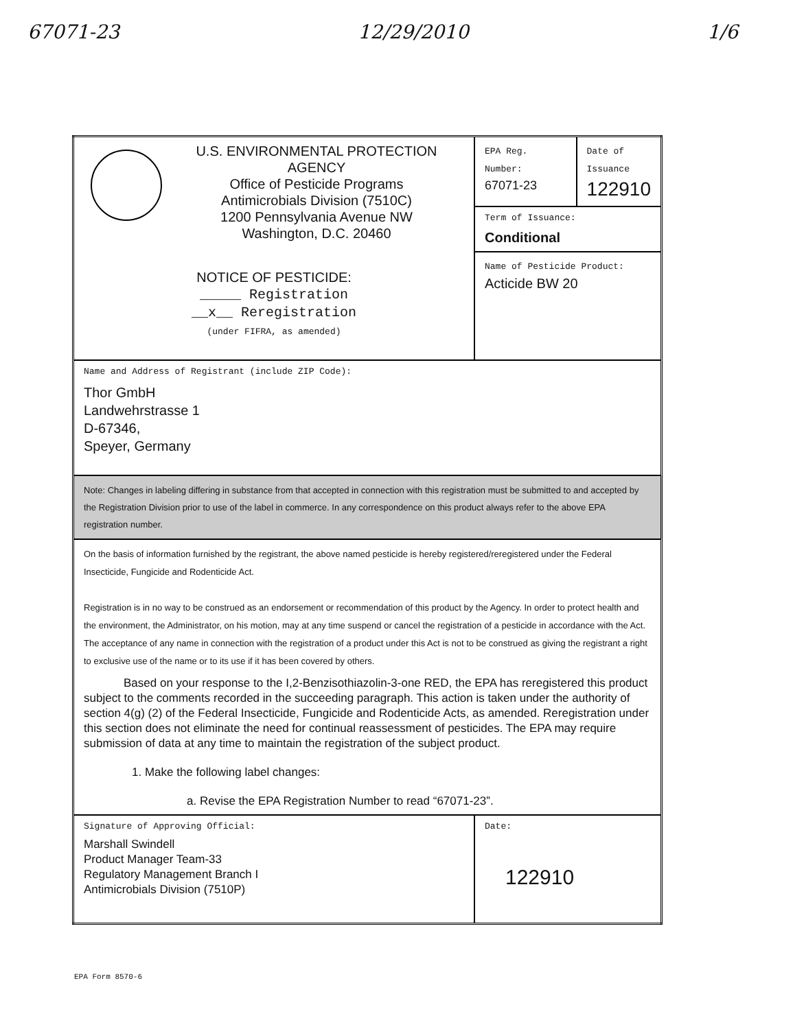67071-23 12/29/2010 1/6
| U.S. ENVIRONMENTAL PROTECTION AGENCY Office of Pesticide Programs Antimicrobials Division (7510C) 1200 Pennsylvania Avenue NW Washington, D.C. 20460 NOTICE OF PESTICIDE: _____ Registration __x__ Reregistration (under FIFRA, as amended) | EPA Reg. Number: 67071-23 | Date of Issuance 122910 |
| | Term of Issuance: Conditional | |
| | Name of Pesticide Product: Acticide BW 20 | |
| Name and Address of Registrant (include ZIP Code): Thor GmbH Landwehrstrasse 1 D-67346, Speyer, Germany | | |
| Note: Changes in labeling differing in substance from that accepted in connection with this registration must be submitted to and accepted by the Registration Division prior to use of the label in commerce. In any correspondence on this product always refer to the above EPA registration number. | | |
| On the basis of information furnished by the registrant, the above named pesticide is hereby registered/reregistered under the Federal Insecticide, Fungicide and Rodenticide Act. Registration is in no way to be construed as an endorsement or recommendation of this product by the Agency. In order to protect health and the environment, the Administrator, on his motion, may at any time suspend or cancel the registration of a pesticide in accordance with the Act. The acceptance of any name in connection with the registration of a product under this Act is not to be construed as giving the registrant a right to exclusive use of the name or to its use if it has been covered by others. Based on your response to the I,2-Benzisothiazolin-3-one RED, the EPA has reregistered this product subject to the comments recorded in the succeeding paragraph. This action is taken under the authority of section 4(g) (2) of the Federal Insecticide, Fungicide and Rodenticide Acts, as amended. Reregistration under this section does not eliminate the need for continual reassessment of pesticides. The EPA may require submission of data at any time to maintain the registration of the subject product. 1. Make the following label changes: a. Revise the EPA Registration Number to read “67071-23”. | | |
| Signature of Approving Official: Marshall Swindell Product Manager Team-33 Regulatory Management Branch I Antimicrobials Division (7510P) | Date: 122910 | |
EPA Form 8570-6